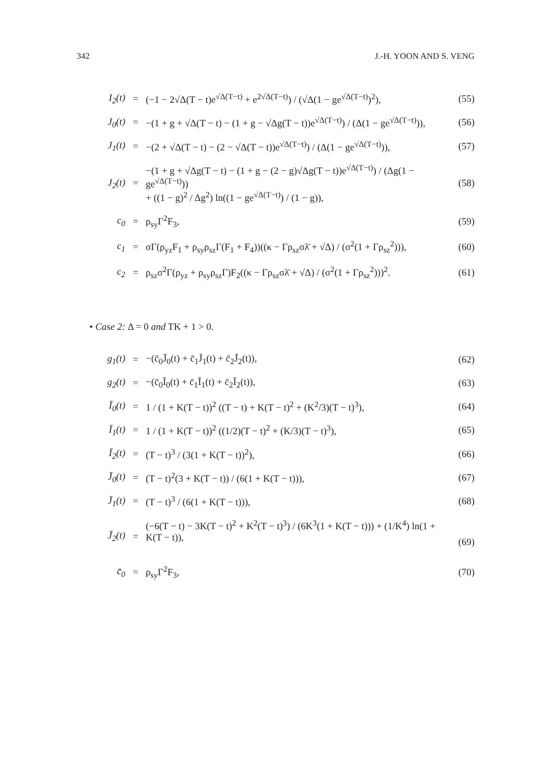342 J.-H. YOON AND S. VENG
| I<sub>2</sub>(t) | = | (−1 − 2√Δ(T − t)e<sup>√Δ(T−t)</sup> + e<sup>2√Δ(T−t)</sup>) / (√Δ(1 − ge<sup>√Δ(T−t)</sup>)<sup>2</sup>), | (55) |
| J<sub>0</sub>(t) | = | −(1 + g + √Δ(T − t) − (1 + g − √Δg(T − t))e<sup>√Δ(T−t)</sup>) / (Δ(1 − ge<sup>√Δ(T−t)</sup>)), | (56) |
| J<sub>1</sub>(t) | = | −(2 + √Δ(T − t) − (2 − √Δ(T − t))e<sup>√Δ(T−t)</sup>) / (Δ(1 − ge<sup>√Δ(T−t)</sup>)), | (57) |
| J<sub>2</sub>(t) | = | −(1 + g + √Δg(T − t) − (1 + g − (2 − g)√Δg(T − t))e<sup>√Δ(T−t)</sup>) / (Δg(1 − ge<sup>√Δ(T−t)</sup>)) + ((1 − g)<sup>2</sup> / Δg<sup>2</sup>) ln((1 − ge<sup>√Δ(T−t)</sup>) / (1 − g)), | (58) |
| c<sub>0</sub> | = | ρ<sub>sy</sub>Γ<sup>2</sup>F<sub>3</sub>, | (59) |
| c<sub>1</sub> | = | σΓ(ρ<sub>yz</sub>F<sub>1</sub> + ρ<sub>sy</sub>ρ<sub>sz</sub>Γ(F<sub>1</sub> + F<sub>4</sub>))((κ − Γρ<sub>sz</sub>σλ̄ + √Δ) / (σ<sup>2</sup>(1 + Γρ<sub>sz</sub><sup>2</sup>))), | (60) |
| c<sub>2</sub> | = | ρ<sub>sz</sub>σ<sup>2</sup>Γ(ρ<sub>yz</sub> + ρ<sub>sy</sub>ρ<sub>sz</sub>Γ)F<sub>2</sub>((κ − Γρ<sub>sz</sub>σλ̄ + √Δ) / (σ<sup>2</sup>(1 + Γρ<sub>sz</sub><sup>2</sup>)))<sup>2</sup>. | (61) |
• Case 2: Δ = 0 and TK + 1 > 0.
| g<sub>1</sub>(t) | = | −(c̄<sub>0</sub>J̄<sub>0</sub>(t) + c̄<sub>1</sub>J̄<sub>1</sub>(t) + c̄<sub>2</sub>J̄<sub>2</sub>(t)), | (62) |
| g<sub>2</sub>(t) | = | −(c̄<sub>0</sub>Ī<sub>0</sub>(t) + c̄<sub>1</sub>Ī<sub>1</sub>(t) + c̄<sub>2</sub>Ī<sub>2</sub>(t)), | (63) |
| Ī<sub>0</sub>(t) | = | 1 / (1 + K(T − t))<sup>2</sup> ((T − t) + K(T − t)<sup>2</sup> + (K<sup>2</sup>/3)(T − t)<sup>3</sup>), | (64) |
| Ī<sub>1</sub>(t) | = | 1 / (1 + K(T − t))<sup>2</sup> ((1/2)(T − t)<sup>2</sup> + (K/3)(T − t)<sup>3</sup>), | (65) |
| Ī<sub>2</sub>(t) | = | (T − t)<sup>3</sup> / (3(1 + K(T − t))<sup>2</sup>), | (66) |
| J̄<sub>0</sub>(t) | = | (T − t)<sup>2</sup>(3 + K(T − t)) / (6(1 + K(T − t))), | (67) |
| J̄<sub>1</sub>(t) | = | (T − t)<sup>3</sup> / (6(1 + K(T − t))), | (68) |
| J̄<sub>2</sub>(t) | = | (−6(T − t) − 3K(T − t)<sup>2</sup> + K<sup>2</sup>(T − t)<sup>3</sup>) / (6K<sup>3</sup>(1 + K(T − t))) + (1/K<sup>4</sup>) ln(1 + K(T − t)), | (69) |
| c̄<sub>0</sub> | = | ρ<sub>sy</sub>Γ<sup>2</sup>F<sub>3</sub>, | (70) |